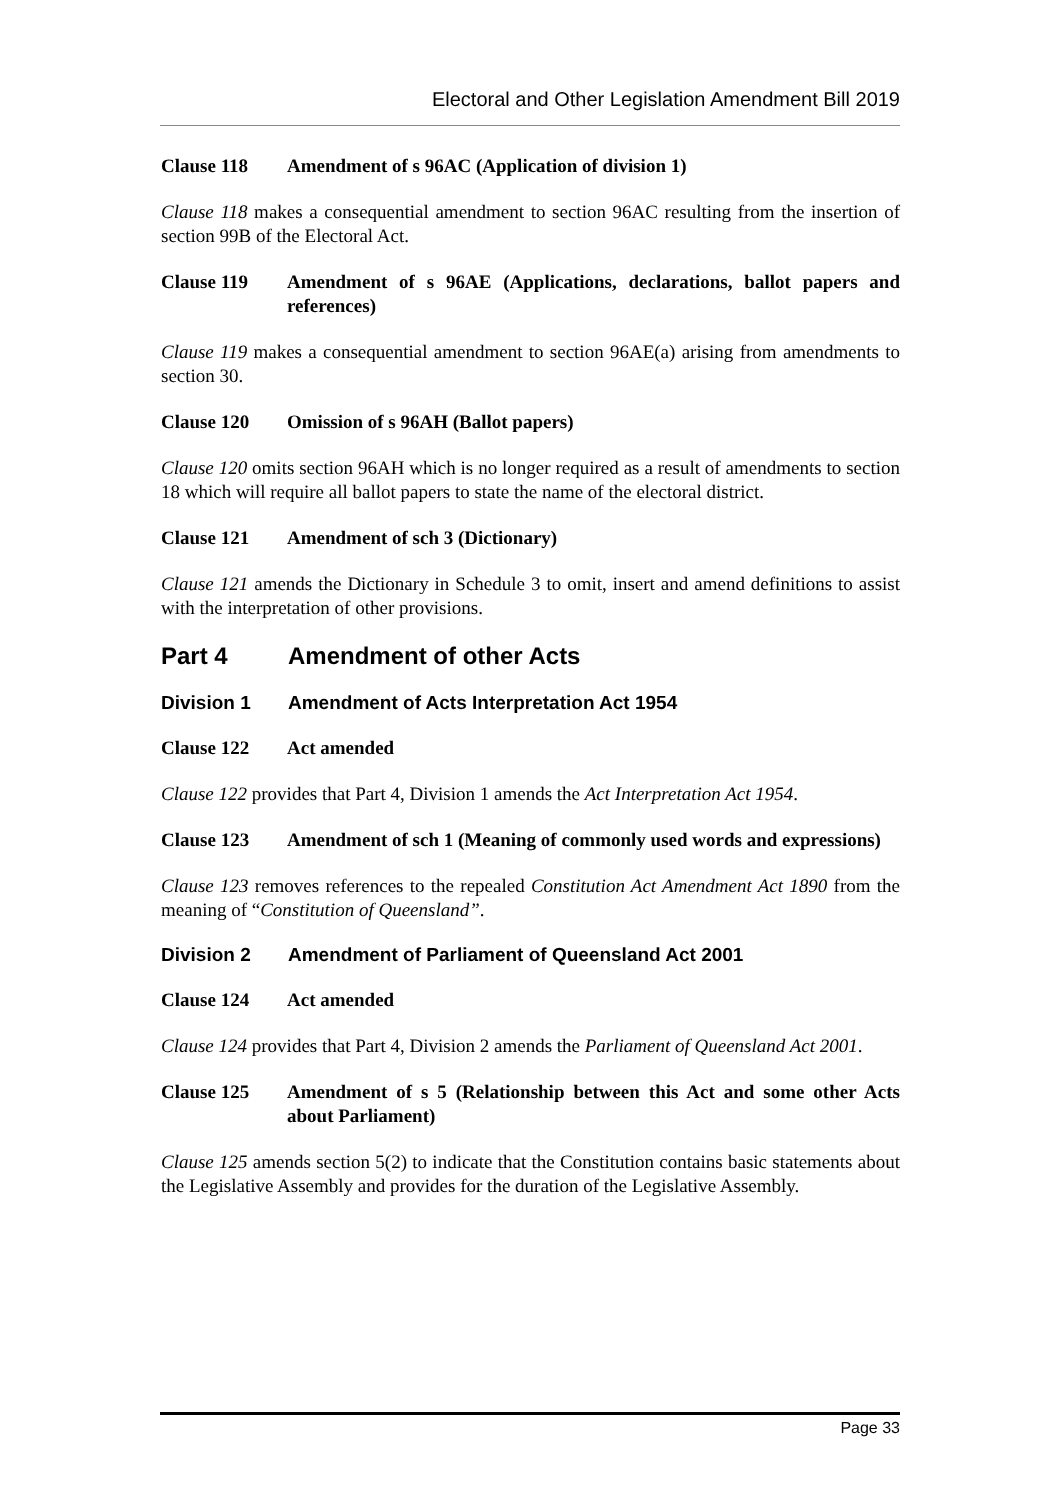Electoral and Other Legislation Amendment Bill 2019
Clause 118 Amendment of s 96AC (Application of division 1)
Clause 118 makes a consequential amendment to section 96AC resulting from the insertion of section 99B of the Electoral Act.
Clause 119 Amendment of s 96AE (Applications, declarations, ballot papers and references)
Clause 119 makes a consequential amendment to section 96AE(a) arising from amendments to section 30.
Clause 120 Omission of s 96AH (Ballot papers)
Clause 120 omits section 96AH which is no longer required as a result of amendments to section 18 which will require all ballot papers to state the name of the electoral district.
Clause 121 Amendment of sch 3 (Dictionary)
Clause 121 amends the Dictionary in Schedule 3 to omit, insert and amend definitions to assist with the interpretation of other provisions.
Part 4 Amendment of other Acts
Division 1 Amendment of Acts Interpretation Act 1954
Clause 122 Act amended
Clause 122 provides that Part 4, Division 1 amends the Act Interpretation Act 1954.
Clause 123 Amendment of sch 1 (Meaning of commonly used words and expressions)
Clause 123 removes references to the repealed Constitution Act Amendment Act 1890 from the meaning of “Constitution of Queensland”.
Division 2 Amendment of Parliament of Queensland Act 2001
Clause 124 Act amended
Clause 124 provides that Part 4, Division 2 amends the Parliament of Queensland Act 2001.
Clause 125 Amendment of s 5 (Relationship between this Act and some other Acts about Parliament)
Clause 125 amends section 5(2) to indicate that the Constitution contains basic statements about the Legislative Assembly and provides for the duration of the Legislative Assembly.
Page 33